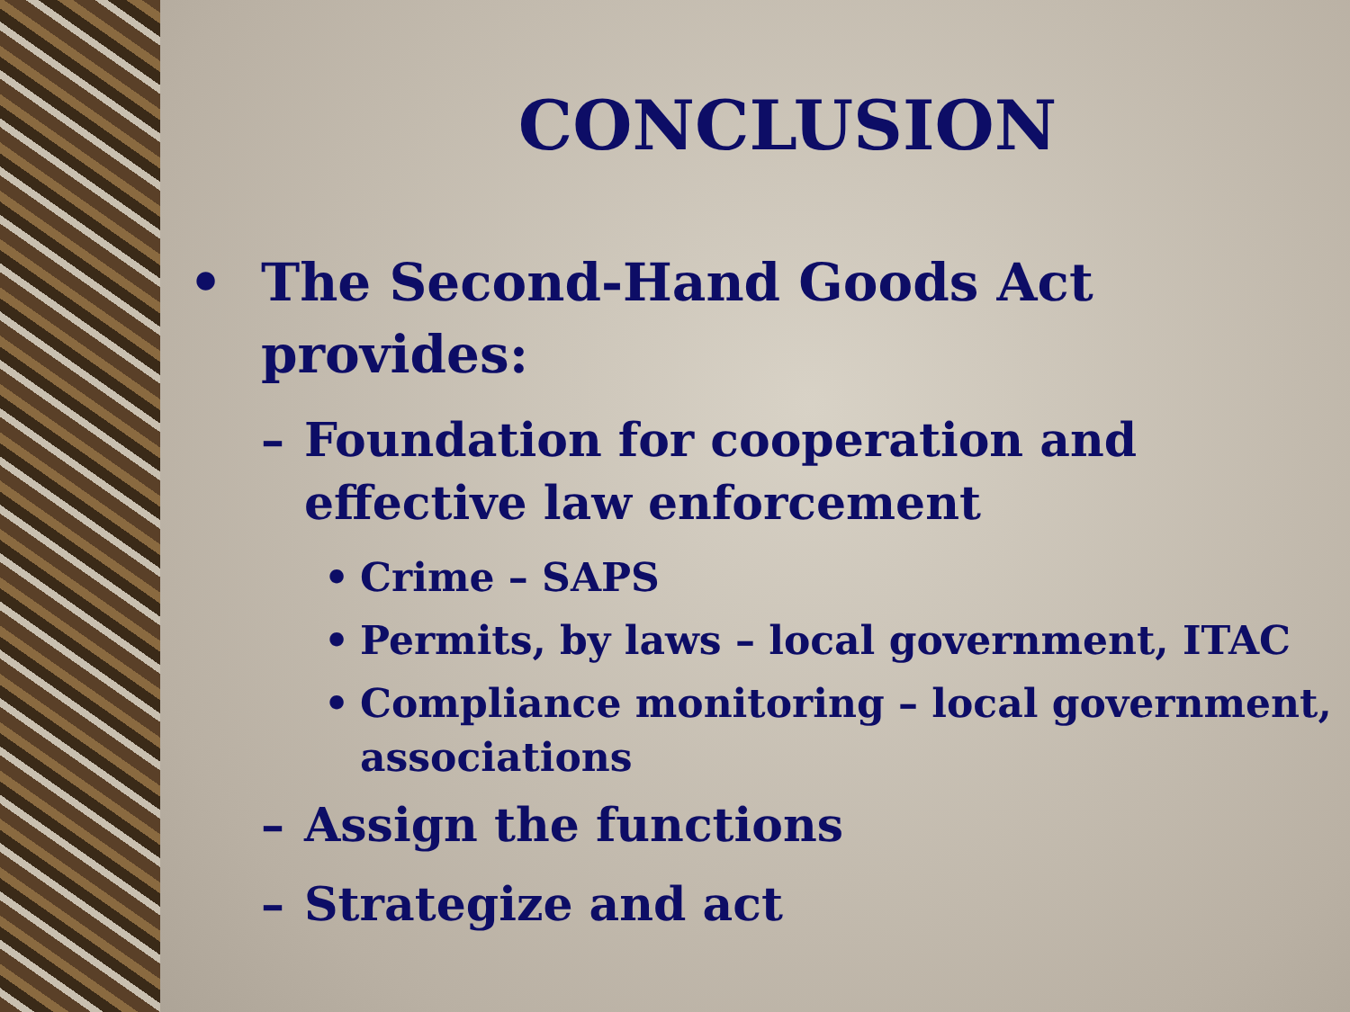CONCLUSION
• The Second-Hand Goods Act provides:
– Foundation for cooperation and effective law enforcement
• Crime – SAPS
• Permits, by laws – local government, ITAC
• Compliance monitoring – local government, associations
– Assign the functions
– Strategize and act